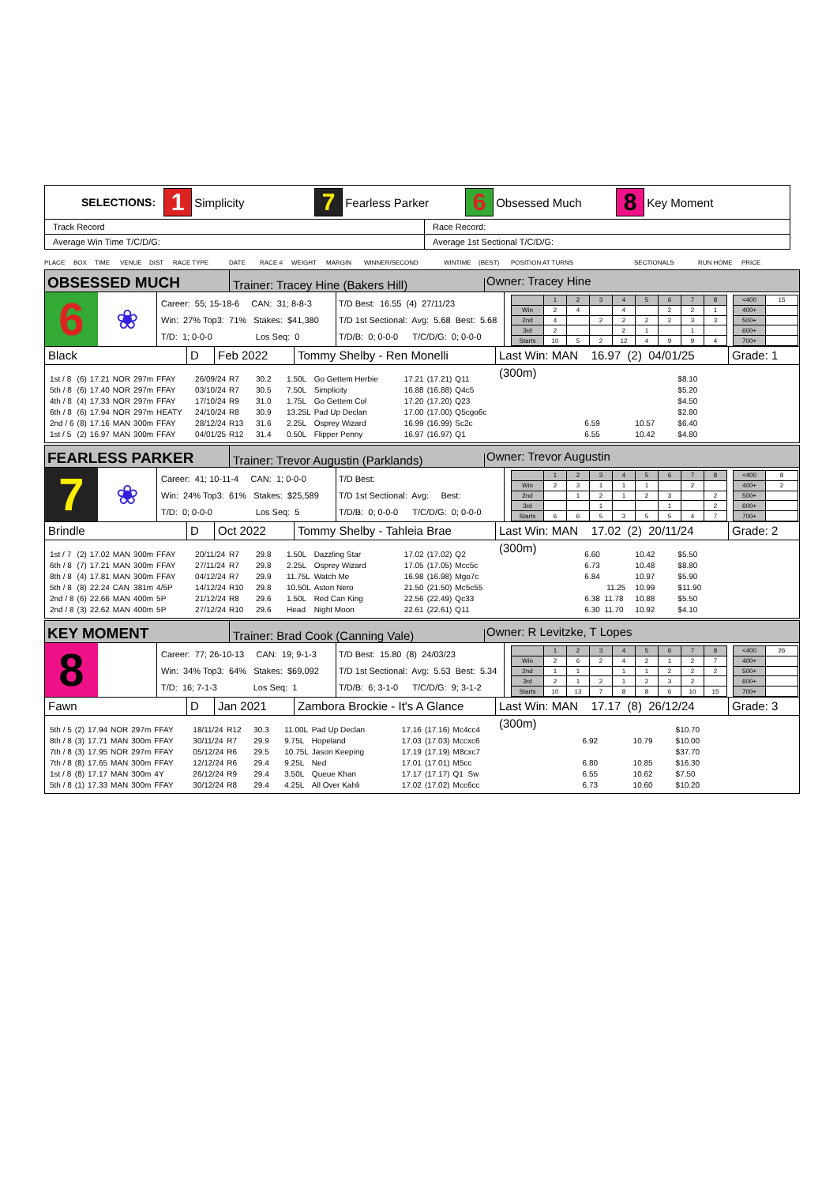| SELECTIONS: 1 Simplicity 7 Fearless Parker 6 Obsessed Much 8 Key Moment | |
| Track Record | Race Record: |
| Average Win Time T/C/D/G: | Average 1st Sectional T/C/D/G: |
PLACE BOX TIME VENUE DIST RACE TYPE DATE RACE # WEIGHT MARGIN WINNER/SECOND WINTIME (BEST) POSITION AT TURNS SECTIONALS RUN HOME PRICE
OBSESSED MUCH
Trainer: Tracey Hine (Bakers Hill)
Owner: Tracey Hine
6
❀
Career: 55; 15-18-6 CAN: 31; 8-8-3
Win: 27% Top3: 71% Stakes: $41,380
T/D: 1; 0-0-0 Los Seq: 0
T/D Best: 16.55 (4) 27/11/23
T/D 1st Sectional: Avg: 5.68 Best: 5.68
T/D/B: 0; 0-0-0 T/C/D/G: 0; 0-0-0
| | 1 | 2 | 3 | 4 | 5 | 6 | 7 | 8 |
| Win | 2 | 4 | | 4 | | 2 | 2 | 1 |
| 2nd | 4 | | 2 | 2 | 2 | 2 | 3 | 3 |
| 3rd | 2 | | | 2 | 1 | | 1 | |
| Starts | 10 | 5 | 2 | 12 | 4 | 9 | 9 | 4 |
| <400 | 15 |
| 400+ | |
| 500+ | |
| 600+ | |
| 700+ | |
Black D Feb 2022 Tommy Shelby - Ren Monelli
Last Win: MAN 16.97 (2) 04/01/25 (300m)
Grade: 1
| 1st / 8 | (6) | 17.21 | NOR | 297m | FFAY | 26/09/24 | R7 | 30.2 | 1.50L | Go Gettem Herbie | 17.21 | (17.21) | Q11 | | | $8.10 |
| 5th / 8 | (6) | 17.40 | NOR | 297m | FFAY | 03/10/24 | R7 | 30.5 | 7.50L | Simplicity | 16.88 | (16.88) | Q4c5 | | | $5.20 |
| 4th / 8 | (4) | 17.33 | NOR | 297m | FFAY | 17/10/24 | R9 | 31.0 | 1.75L | Go Gettem Col | 17.20 | (17.20) | Q23 | | | $4.50 |
| 6th / 8 | (6) | 17.94 | NOR | 297m | HEATY | 24/10/24 | R8 | 30.9 | 13.25L | Pad Up Declan | 17.00 | (17.00) | Q5cgo6c | | | $2.80 |
| 2nd / 6 | (8) | 17.16 | MAN | 300m | FFAY | 28/12/24 | R13 | 31.6 | 2.25L | Osprey Wizard | 16.99 | (16.99) | Sc2c | 6.59 | 10.57 | $6.40 |
| 1st / 5 | (2) | 16.97 | MAN | 300m | FFAY | 04/01/25 | R12 | 31.4 | 0.50L | Flipper Penny | 16.97 | (16.97) | Q1 | 6.55 | 10.42 | $4.80 |
FEARLESS PARKER
Trainer: Trevor Augustin (Parklands)
Owner: Trevor Augustin
7
❀
Career: 41; 10-11-4 CAN: 1; 0-0-0
Win: 24% Top3: 61% Stakes: $25,589
T/D: 0; 0-0-0 Los Seq: 5
T/D Best:
T/D 1st Sectional: Avg: Best:
T/D/B: 0; 0-0-0 T/C/D/G: 0; 0-0-0
| | 1 | 2 | 3 | 4 | 5 | 6 | 7 | 8 |
| Win | 2 | 3 | 1 | 1 | 1 | | 2 | |
| 2nd | | 1 | 2 | 1 | 2 | 3 | | 2 |
| 3rd | | | 1 | | | 1 | | 2 |
| Starts | 6 | 6 | 5 | 3 | 5 | 5 | 4 | 7 |
| <400 | 8 |
| 400+ | 2 |
| 500+ | |
| 600+ | |
| 700+ | |
Brindle D Oct 2022 Tommy Shelby - Tahleia Brae
Last Win: MAN 17.02 (2) 20/11/24 (300m)
Grade: 2
| 1st / 7 | (2) | 17.02 | MAN | 300m | FFAY | 20/11/24 | R7 | 29.8 | 1.50L | Dazzling Star | 17.02 | (17.02) | Q2 | 6.60 | 10.42 | $5.50 |
| 6th / 8 | (7) | 17.21 | MAN | 300m | FFAY | 27/11/24 | R7 | 29.8 | 2.25L | Osprey Wizard | 17.05 | (17.05) | Mcc5c | 6.73 | 10.48 | $8.80 |
| 8th / 8 | (4) | 17.81 | MAN | 300m | FFAY | 04/12/24 | R7 | 29.9 | 11.75L | Watch Me | 16.98 | (16.98) | Mgo7c | 6.84 | 10.97 | $5.90 |
| 5th / 8 | (8) | 22.24 | CAN | 381m | 4/5P | 14/12/24 | R10 | 29.8 | 10.50L | Aston Nero | 21.50 | (21.50) | Mc5c55 | 11.25 | 10.99 | $11.90 |
| 2nd / 8 | (6) | 22.66 | MAN | 400m | 5P | 21/12/24 | R8 | 29.6 | 1.50L | Red Can King | 22.56 | (22.49) | Qc33 | 6.38 11.78 | 10.88 | $5.50 |
| 2nd / 8 | (3) | 22.62 | MAN | 400m | 5P | 27/12/24 | R10 | 29.6 | Head | Night Moon | 22.61 | (22.61) | Q11 | 6.30 11.70 | 10.92 | $4.10 |
KEY MOMENT
Trainer: Brad Cook (Canning Vale)
Owner: R Levitzke, T Lopes
8
Career: 77; 26-10-13 CAN: 19; 9-1-3
Win: 34% Top3: 64% Stakes: $69,092
T/D: 16; 7-1-3 Los Seq: 1
T/D Best: 15.80 (8) 24/03/23
T/D 1st Sectional: Avg: 5.53 Best: 5.34
T/D/B: 6; 3-1-0 T/C/D/G: 9; 3-1-2
| | 1 | 2 | 3 | 4 | 5 | 6 | 7 | 8 |
| Win | 2 | 6 | 2 | 4 | 2 | 1 | 2 | 7 |
| 2nd | 1 | 1 | | 1 | 1 | 2 | 2 | 2 |
| 3rd | 2 | 1 | 2 | 1 | 2 | 3 | 2 | |
| Starts | 10 | 13 | 7 | 8 | 8 | 6 | 10 | 15 |
| <400 | 26 |
| 400+ | |
| 500+ | |
| 600+ | |
| 700+ | |
Fawn D Jan 2021
Zambora Brockie - It's A Glance
Last Win: MAN 17.17 (8) 26/12/24 (300m)
Grade: 3
| 5th / 5 | (2) | 17.94 | NOR | 297m | FFAY | 18/11/24 | R12 | 30.3 | 11.00L | Pad Up Declan | 17.16 | (17.16) | Mc4cc4 | | | $10.70 |
| 8th / 8 | (3) | 17.71 | MAN | 300m | FFAY | 30/11/24 | R7 | 29.9 | 9.75L | Hopeland | 17.03 | (17.03) | Mccxc6 | 6.92 | 10.79 | $10.00 |
| 7th / 8 | (3) | 17.95 | NOR | 297m | FFAY | 05/12/24 | R6 | 29.5 | 10.75L | Jason Keeping | 17.19 | (17.19) | M8cxc7 | | | $37.70 |
| 7th / 8 | (8) | 17.65 | MAN | 300m | FFAY | 12/12/24 | R6 | 29.4 | 9.25L | Ned | 17.01 | (17.01) | M5cc | 6.80 | 10.85 | $16.30 |
| 1st / 8 | (8) | 17.17 | MAN | 300m | 4Y | 26/12/24 | R9 | 29.4 | 3.50L | Queue Khan | 17.17 | (17.17) | Q1 Sw | 6.55 | 10.62 | $7.50 |
| 5th / 8 | (1) | 17.33 | MAN | 300m | FFAY | 30/12/24 | R8 | 29.4 | 4.25L | All Over Kahli | 17.02 | (17.02) | Mcc6cc | 6.73 | 10.60 | $10.20 |